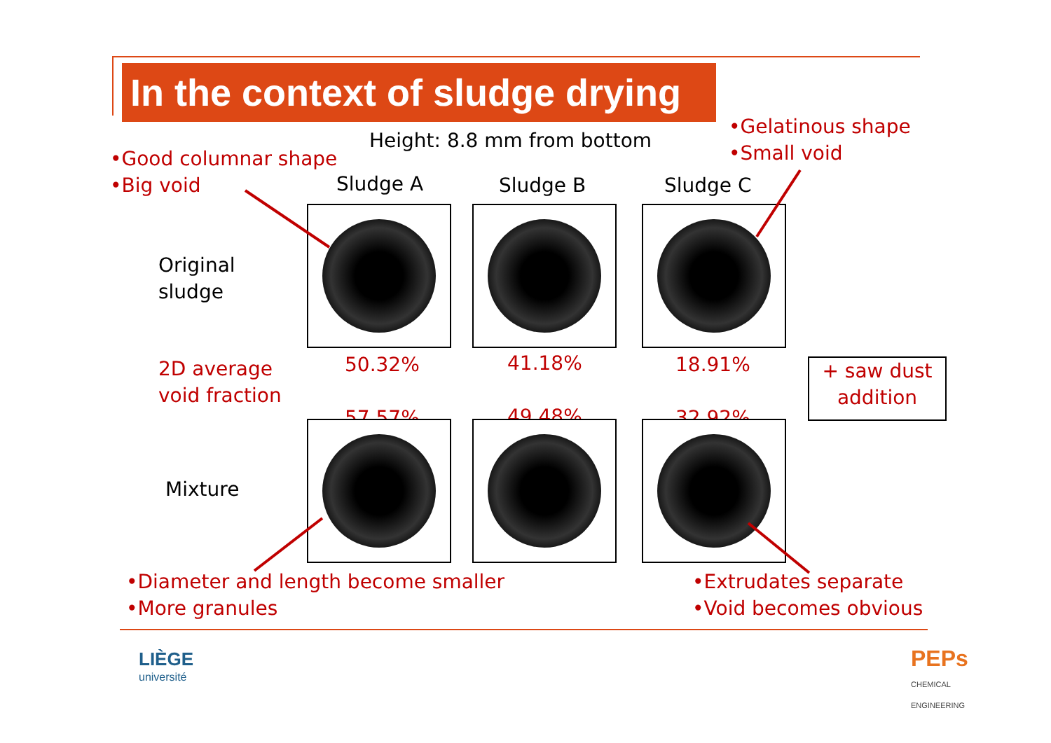In the context of sludge drying
Height: 8.8 mm from bottom
•Gelatinous shape
•Small void
•Good columnar shape
•Big void
Sludge A Sludge B Sludge C
Original
sludge
2D average
void fraction
50.32%
57.57%
41.18%
49.48%
18.91%
32.92%
+ saw dust addition
Mixture
•Diameter and length become smaller
•More granules
•Extrudates separate
•Void becomes obvious
LIÈGE
université
PEPs
CHEMICAL
ENGINEERING